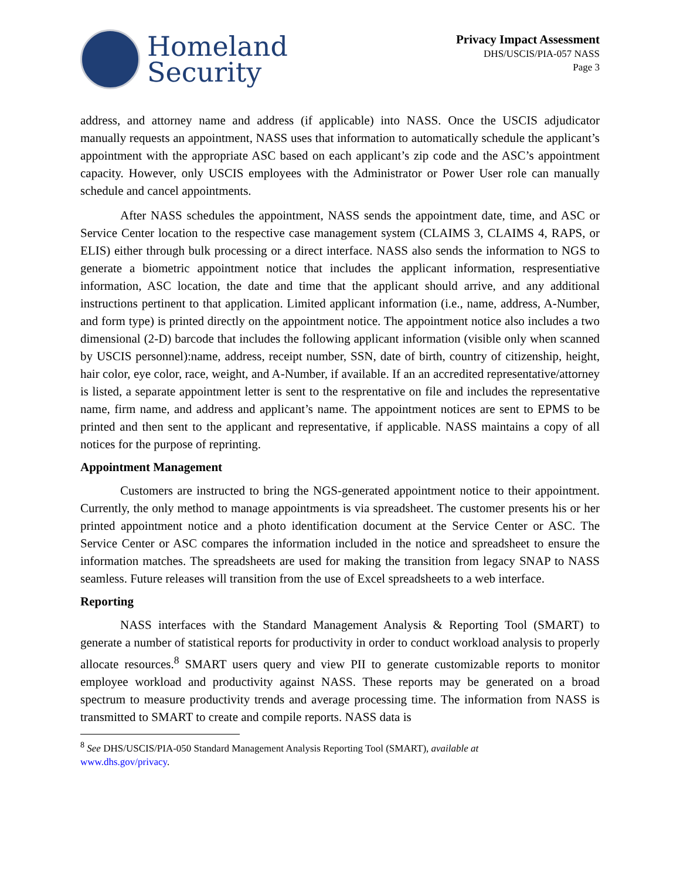Homeland
Security
Privacy Impact Assessment
DHS/USCIS/PIA-057 NASS
Page 3
address, and attorney name and address (if applicable) into NASS. Once the USCIS adjudicator manually requests an appointment, NASS uses that information to automatically schedule the applicant’s appointment with the appropriate ASC based on each applicant’s zip code and the ASC’s appointment capacity. However, only USCIS employees with the Administrator or Power User role can manually schedule and cancel appointments.
After NASS schedules the appointment, NASS sends the appointment date, time, and ASC or Service Center location to the respective case management system (CLAIMS 3, CLAIMS 4, RAPS, or ELIS) either through bulk processing or a direct interface. NASS also sends the information to NGS to generate a biometric appointment notice that includes the applicant information, respresentiative information, ASC location, the date and time that the applicant should arrive, and any additional instructions pertinent to that application. Limited applicant information (i.e., name, address, A-Number, and form type) is printed directly on the appointment notice. The appointment notice also includes a two dimensional (2-D) barcode that includes the following applicant information (visible only when scanned by USCIS personnel):name, address, receipt number, SSN, date of birth, country of citizenship, height, hair color, eye color, race, weight, and A-Number, if available. If an an accredited representative/attorney is listed, a separate appointment letter is sent to the resprentative on file and includes the representative name, firm name, and address and applicant’s name. The appointment notices are sent to EPMS to be printed and then sent to the applicant and representative, if applicable. NASS maintains a copy of all notices for the purpose of reprinting.
Appointment Management
Customers are instructed to bring the NGS-generated appointment notice to their appointment. Currently, the only method to manage appointments is via spreadsheet. The customer presents his or her printed appointment notice and a photo identification document at the Service Center or ASC. The Service Center or ASC compares the information included in the notice and spreadsheet to ensure the information matches. The spreadsheets are used for making the transition from legacy SNAP to NASS seamless. Future releases will transition from the use of Excel spreadsheets to a web interface.
Reporting
NASS interfaces with the Standard Management Analysis & Reporting Tool (SMART) to generate a number of statistical reports for productivity in order to conduct workload analysis to properly allocate resources.<sup>8</sup> SMART users query and view PII to generate customizable reports to monitor employee workload and productivity against NASS. These reports may be generated on a broad spectrum to measure productivity trends and average processing time. The information from NASS is transmitted to SMART to create and compile reports. NASS data is
<sup>8</sup> See DHS/USCIS/PIA-050 Standard Management Analysis Reporting Tool (SMART), available at
www.dhs.gov/privacy.